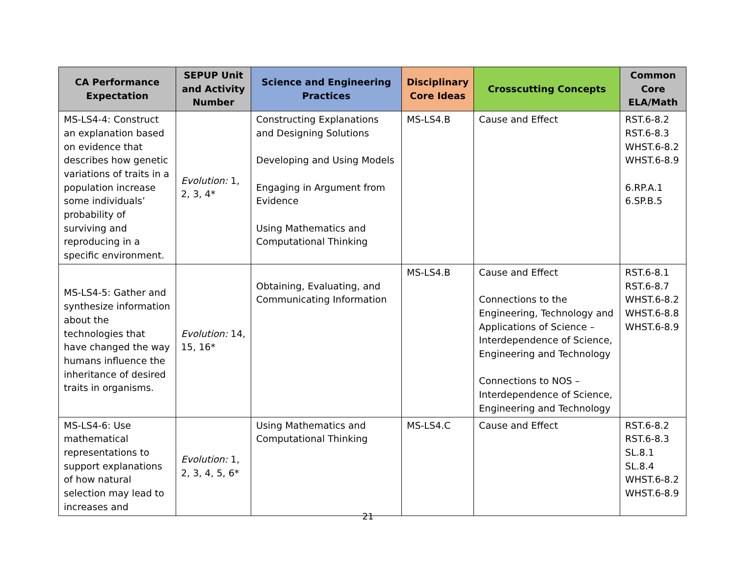| CA Performance Expectation | SEPUP Unit and Activity Number | Science and Engineering Practices | Disciplinary Core Ideas | Crosscutting Concepts | Common Core ELA/Math |
| --- | --- | --- | --- | --- | --- |
| MS-LS4-4: Construct an explanation based on evidence that describes how genetic variations of traits in a population increase some individuals’ probability of surviving and reproducing in a specific environment. | Evolution: 1, 2, 3, 4* | Constructing Explanations and Designing Solutions Developing and Using Models Engaging in Argument from Evidence Using Mathematics and Computational Thinking | MS-LS4.B | Cause and Effect | RST.6-8.2 RST.6-8.3 WHST.6-8.2 WHST.6-8.9 6.RP.A.1 6.SP.B.5 |
| MS-LS4-5: Gather and synthesize information about the technologies that have changed the way humans influence the inheritance of desired traits in organisms. | Evolution: 14, 15, 16* | Obtaining, Evaluating, and Communicating Information | MS-LS4.B | Cause and Effect Connections to the Engineering, Technology and Applications of Science – Interdependence of Science, Engineering and Technology Connections to NOS – Interdependence of Science, Engineering and Technology | RST.6-8.1 RST.6-8.7 WHST.6-8.2 WHST.6-8.8 WHST.6-8.9 |
| MS-LS4-6: Use mathematical representations to support explanations of how natural selection may lead to increases and | Evolution: 1, 2, 3, 4, 5, 6* | Using Mathematics and Computational Thinking | MS-LS4.C | Cause and Effect | RST.6-8.2 RST.6-8.3 SL.8.1 SL.8.4 WHST.6-8.2 WHST.6-8.9 |
21